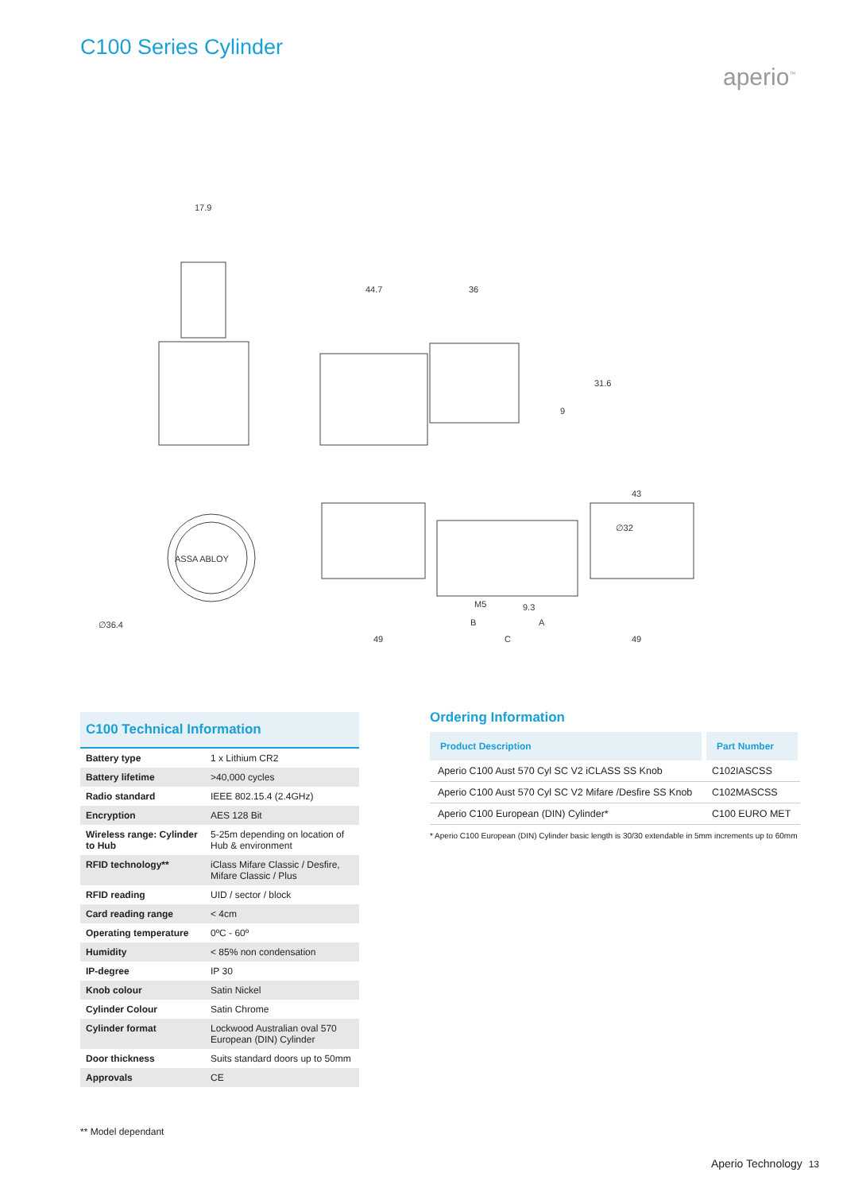C100 Series Cylinder
aperio<sup>™</sup>
17.9
44.7
36
31.6
9
∅36.4
ASSA ABLOY
∅32
43
49
C
49
B
A
M5
9.3
C100 Technical Information
| Battery type | 1 x Lithium CR2 |
| Battery lifetime | >40,000 cycles |
| Radio standard | IEEE 802.15.4 (2.4GHz) |
| Encryption | AES 128 Bit |
| Wireless range: Cylinder to Hub | 5-25m depending on location of Hub & environment |
| RFID technology** | iClass Mifare Classic / Desfire, Mifare Classic / Plus |
| RFID reading | UID / sector / block |
| Card reading range | < 4cm |
| Operating temperature | 0ºC - 60º |
| Humidity | < 85% non condensation |
| IP-degree | IP 30 |
| Knob colour | Satin Nickel |
| Cylinder Colour | Satin Chrome |
| Cylinder format | Lockwood Australian oval 570 European (DIN) Cylinder |
| Door thickness | Suits standard doors up to 50mm |
| Approvals | CE |
** Model dependant
Ordering Information
| Product Description | Part Number |
| --- | --- |
| Aperio C100 Aust 570 Cyl SC V2 iCLASS SS Knob | C102IASCSS |
| Aperio C100 Aust 570 Cyl SC V2 Mifare /Desfire SS Knob | C102MASCSS |
| Aperio C100 European (DIN) Cylinder* | C100 EURO MET |
* Aperio C100 European (DIN) Cylinder basic length is 30/30 extendable in 5mm increments up to 60mm
Aperio Technology 13